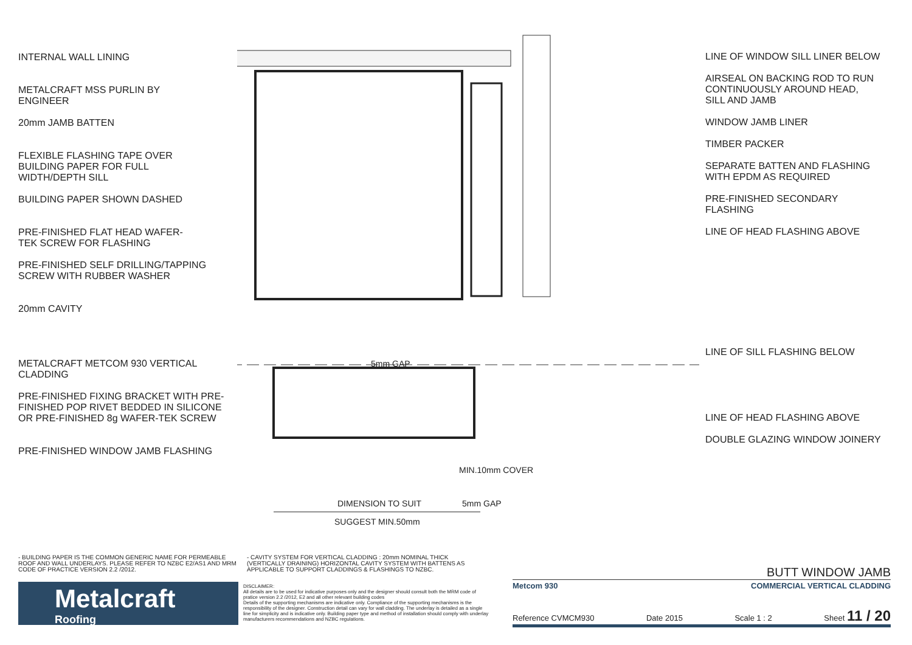INTERNAL WALL LINING
METALCRAFT MSS PURLIN BY
ENGINEER
20mm JAMB BATTEN
FLEXIBLE FLASHING TAPE OVER
BUILDING PAPER FOR FULL
WIDTH/DEPTH SILL
BUILDING PAPER SHOWN DASHED
PRE-FINISHED FLAT HEAD WAFER-
TEK SCREW FOR FLASHING
PRE-FINISHED SELF DRILLING/TAPPING
SCREW WITH RUBBER WASHER
20mm CAVITY
METALCRAFT METCOM 930 VERTICAL
CLADDING
PRE-FINISHED FIXING BRACKET WITH PRE-
FINISHED POP RIVET BEDDED IN SILICONE
OR PRE-FINISHED 8g WAFER-TEK SCREW
PRE-FINISHED WINDOW JAMB FLASHING
MIN.10mm COVER
DIMENSION TO SUIT 5mm GAP
SUGGEST MIN.50mm
5mm GAP
LINE OF WINDOW SILL LINER BELOW
AIRSEAL ON BACKING ROD TO RUN
CONTINUOUSLY AROUND HEAD,
SILL AND JAMB
WINDOW JAMB LINER
TIMBER PACKER
SEPARATE BATTEN AND FLASHING
WITH EPDM AS REQUIRED
PRE-FINISHED SECONDARY
FLASHING
LINE OF HEAD FLASHING ABOVE
LINE OF SILL FLASHING BELOW
LINE OF HEAD FLASHING ABOVE
DOUBLE GLAZING WINDOW JOINERY
- BUILDING PAPER IS THE COMMON GENERIC NAME FOR PERMEABLE ROOF AND WALL UNDERLAYS. PLEASE REFER TO NZBC E2/AS1 AND MRM CODE OF PRACTICE VERSION 2.2 /2012.
- CAVITY SYSTEM FOR VERTICAL CLADDING : 20mm NOMINAL THICK (VERTICALLY DRAINING) HORIZONTAL CAVITY SYSTEM WITH BATTENS AS APPLICABLE TO SUPPORT CLADDINGS & FLASHINGS TO NZBC.
Metalcraft
Roofing
DISCLAIMER:
All details are to be used for indicative purposes only and the designer should consult both the MRM code of pratice version 2.2 /2012, E2 and all other relevant building codes
Details of the supporting mechanisms are indicative only. Compliance of the supporting mechanisms is the responsibility of the designer. Construction detail can vary for wall cladding. The underlay is detailed as a single line for simplicity and is indicative only. Building paper type and method of installation should comply with underlay manufacturers recommendations and NZBC regulations.
BUTT WINDOW JAMB
Metcom 930 COMMERCIAL VERTICAL CLADDING
Reference CVMCM930 Date 2015 Scale 1 : 2 Sheet 11 / 20